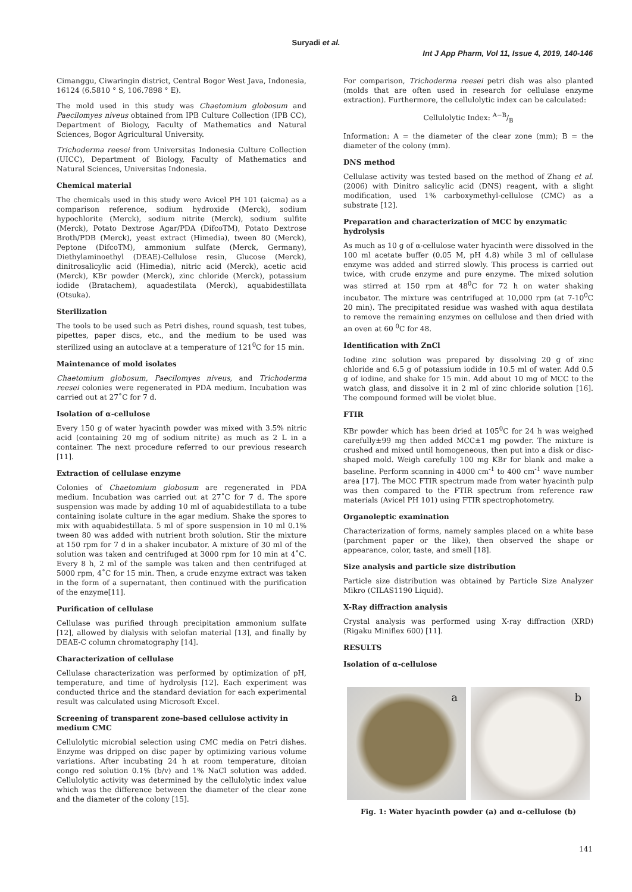Suryadi et al.
Int J App Pharm, Vol 11, Issue 4, 2019, 140-146
Cimanggu, Ciwaringin district, Central Bogor West Java, Indonesia, 16124 (6.5810 ° S, 106.7898 ° E).
The mold used in this study was Chaetomium globosum and Paecilomyes niveus obtained from IPB Culture Collection (IPB CC), Department of Biology, Faculty of Mathematics and Natural Sciences, Bogor Agricultural University.
Trichoderma reesei from Universitas Indonesia Culture Collection (UICC), Department of Biology, Faculty of Mathematics and Natural Sciences, Universitas Indonesia.
Chemical material
The chemicals used in this study were Avicel PH 101 (aicma) as a comparison reference, sodium hydroxide (Merck), sodium hypochlorite (Merck), sodium nitrite (Merck), sodium sulfite (Merck), Potato Dextrose Agar/PDA (DifcoTM), Potato Dextrose Broth/PDB (Merck), yeast extract (Himedia), tween 80 (Merck), Peptone (DifcoTM), ammonium sulfate (Merck, Germany), Diethylaminoethyl (DEAE)-Cellulose resin, Glucose (Merck), dinitrosalicylic acid (Himedia), nitric acid (Merck), acetic acid (Merck), KBr powder (Merck), zinc chloride (Merck), potassium iodide (Bratachem), aquadestilata (Merck), aquabidestillata (Otsuka).
Sterilization
The tools to be used such as Petri dishes, round squash, test tubes, pipettes, paper discs, etc., and the medium to be used was sterilized using an autoclave at a temperature of 121<sup>0</sup>C for 15 min.
Maintenance of mold isolates
Chaetomium globosum, Paecilomyes niveus, and Trichoderma reesei colonies were regenerated in PDA medium. Incubation was carried out at 27˚C for 7 d.
Isolation of α-cellulose
Every 150 g of water hyacinth powder was mixed with 3.5% nitric acid (containing 20 mg of sodium nitrite) as much as 2 L in a container. The next procedure referred to our previous research [11].
Extraction of cellulase enzyme
Colonies of Chaetomium globosum are regenerated in PDA medium. Incubation was carried out at 27˚C for 7 d. The spore suspension was made by adding 10 ml of aquabidestillata to a tube containing isolate culture in the agar medium. Shake the spores to mix with aquabidestillata. 5 ml of spore suspension in 10 ml 0.1% tween 80 was added with nutrient broth solution. Stir the mixture at 150 rpm for 7 d in a shaker incubator. A mixture of 30 ml of the solution was taken and centrifuged at 3000 rpm for 10 min at 4˚C. Every 8 h, 2 ml of the sample was taken and then centrifuged at 5000 rpm, 4˚C for 15 min. Then, a crude enzyme extract was taken in the form of a supernatant, then continued with the purification of the enzyme[11].
Purification of cellulase
Cellulase was purified through precipitation ammonium sulfate [12], allowed by dialysis with selofan material [13], and finally by DEAE-C column chromatography [14].
Characterization of cellulase
Cellulase characterization was performed by optimization of pH, temperature, and time of hydrolysis [12]. Each experiment was conducted thrice and the standard deviation for each experimental result was calculated using Microsoft Excel.
Screening of transparent zone-based cellulose activity in medium CMC
Cellulolytic microbial selection using CMC media on Petri dishes. Enzyme was dripped on disc paper by optimizing various volume variations. After incubating 24 h at room temperature, ditoian congo red solution 0.1% (b/v) and 1% NaCl solution was added. Cellulolytic activity was determined by the cellulolytic index value which was the difference between the diameter of the clear zone and the diameter of the colony [15].
For comparison, Trichoderma reesei petri dish was also planted (molds that are often used in research for cellulase enzyme extraction). Furthermore, the cellulolytic index can be calculated:
Cellulolytic Index: A−B/B
Information: A = the diameter of the clear zone (mm); B = the diameter of the colony (mm).
DNS method
Cellulase activity was tested based on the method of Zhang et al. (2006) with Dinitro salicylic acid (DNS) reagent, with a slight modification, used 1% carboxymethyl-cellulose (CMC) as a substrate [12].
Preparation and characterization of MCC by enzymatic hydrolysis
As much as 10 g of α-cellulose water hyacinth were dissolved in the 100 ml acetate buffer (0.05 M, pH 4.8) while 3 ml of cellulase enzyme was added and stirred slowly. This process is carried out twice, with crude enzyme and pure enzyme. The mixed solution was stirred at 150 rpm at 48<sup>0</sup>C for 72 h on water shaking incubator. The mixture was centrifuged at 10,000 rpm (at 7-10<sup>0</sup>C 20 min). The precipitated residue was washed with aqua destilata to remove the remaining enzymes on cellulose and then dried with an oven at 60 <sup>0</sup>C for 48.
Identification with ZnCl
Iodine zinc solution was prepared by dissolving 20 g of zinc chloride and 6.5 g of potassium iodide in 10.5 ml of water. Add 0.5 g of iodine, and shake for 15 min. Add about 10 mg of MCC to the watch glass, and dissolve it in 2 ml of zinc chloride solution [16]. The compound formed will be violet blue.
FTIR
KBr powder which has been dried at 105<sup>0</sup>C for 24 h was weighed carefully±99 mg then added MCC±1 mg powder. The mixture is crushed and mixed until homogeneous, then put into a disk or disc-shaped mold. Weigh carefully 100 mg KBr for blank and make a baseline. Perform scanning in 4000 cm<sup>-1</sup> to 400 cm<sup>-1</sup> wave number area [17]. The MCC FTIR spectrum made from water hyacinth pulp was then compared to the FTIR spectrum from reference raw materials (Avicel PH 101) using FTIR spectrophotometry.
Organoleptic examination
Characterization of forms, namely samples placed on a white base (parchment paper or the like), then observed the shape or appearance, color, taste, and smell [18].
Size analysis and particle size distribution
Particle size distribution was obtained by Particle Size Analyzer Mikro (CILAS1190 Liquid).
X-Ray diffraction analysis
Crystal analysis was performed using X-ray diffraction (XRD) (Rigaku Miniflex 600) [11].
RESULTS
Isolation of α-cellulose
a
b
Fig. 1: Water hyacinth powder (a) and α-cellulose (b)
141